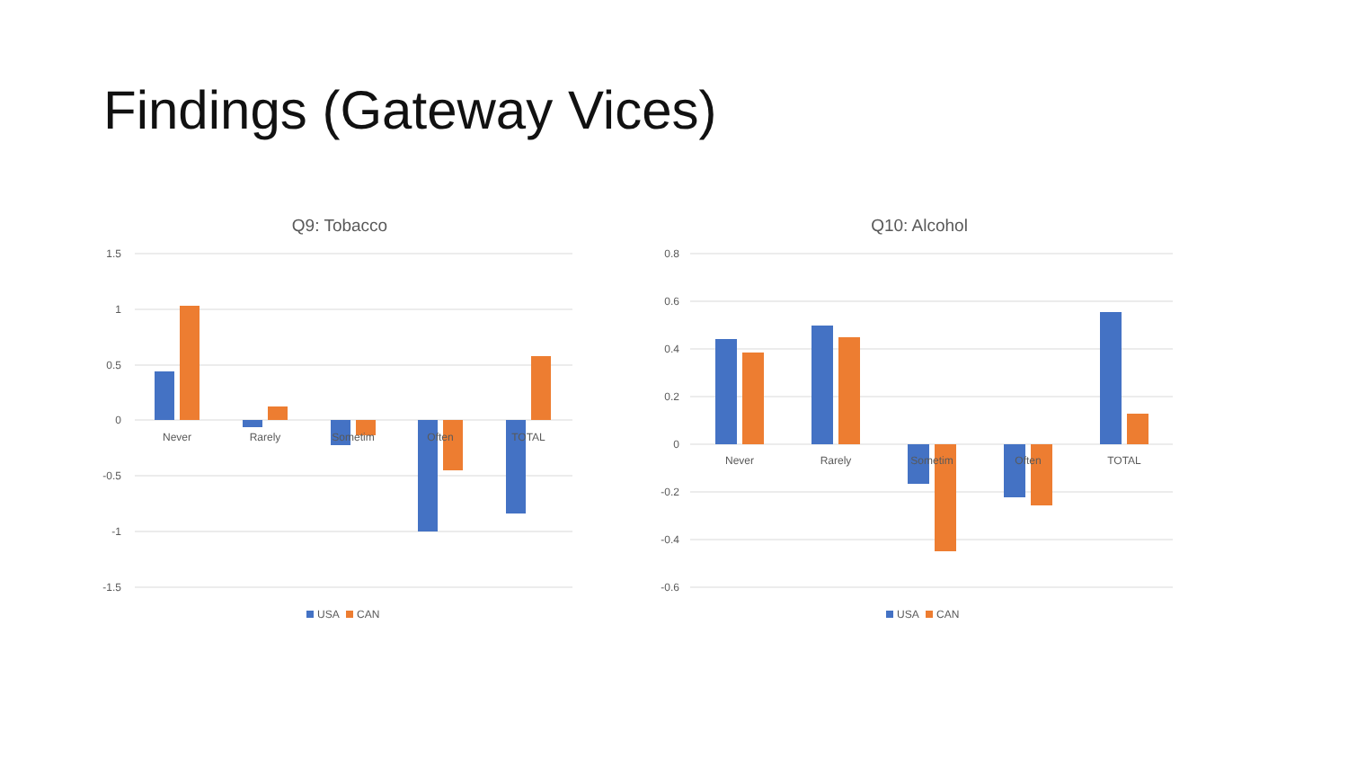Findings (Gateway Vices)
Q9: Tobacco
1.5
1
0.5
0
-0.5
-1
-1.5
Never
Rarely
Sometim
Often
TOTAL
USA
CAN
Q10: Alcohol
0.8
0.6
0.4
0.2
0
-0.2
-0.4
-0.6
Never
Rarely
Sometim
Often
TOTAL
USA
CAN